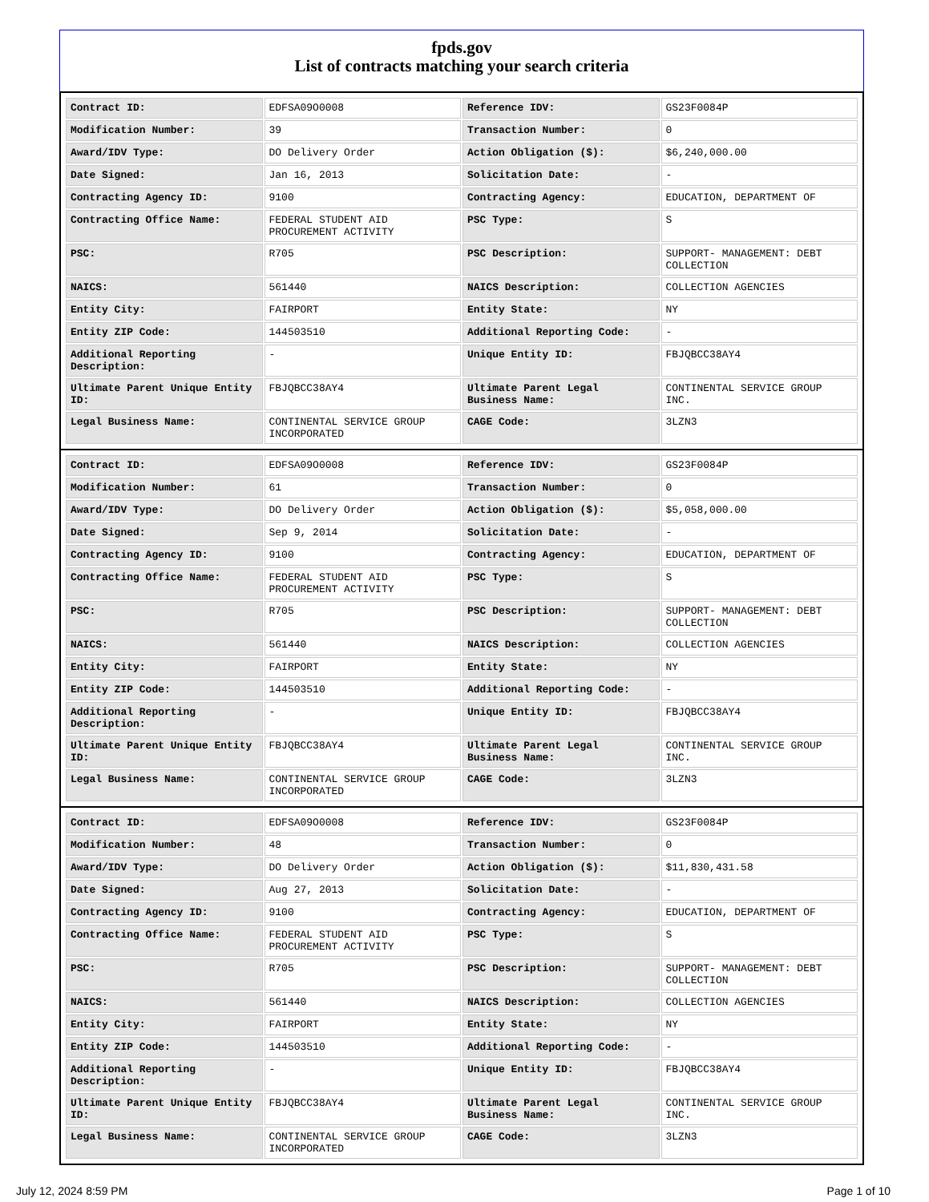fpds.gov
List of contracts matching your search criteria
| Contract ID: | EDFSA09O0008 | Reference IDV: | GS23F0084P |
| Modification Number: | 39 | Transaction Number: | 0 |
| Award/IDV Type: | DO Delivery Order | Action Obligation ($): | $6,240,000.00 |
| Date Signed: | Jan 16, 2013 | Solicitation Date: | - |
| Contracting Agency ID: | 9100 | Contracting Agency: | EDUCATION, DEPARTMENT OF |
| Contracting Office Name: | FEDERAL STUDENT AID PROCUREMENT ACTIVITY | PSC Type: | S |
| PSC: | R705 | PSC Description: | SUPPORT- MANAGEMENT: DEBT COLLECTION |
| NAICS: | 561440 | NAICS Description: | COLLECTION AGENCIES |
| Entity City: | FAIRPORT | Entity State: | NY |
| Entity ZIP Code: | 144503510 | Additional Reporting Code: | - |
| Additional Reporting Description: | - | Unique Entity ID: | FBJQBCC38AY4 |
| Ultimate Parent Unique Entity ID: | FBJQBCC38AY4 | Ultimate Parent Legal Business Name: | CONTINENTAL SERVICE GROUP INC. |
| Legal Business Name: | CONTINENTAL SERVICE GROUP INCORPORATED | CAGE Code: | 3LZN3 |
| Contract ID: | EDFSA09O0008 | Reference IDV: | GS23F0084P |
| Modification Number: | 61 | Transaction Number: | 0 |
| Award/IDV Type: | DO Delivery Order | Action Obligation ($): | $5,058,000.00 |
| Date Signed: | Sep 9, 2014 | Solicitation Date: | - |
| Contracting Agency ID: | 9100 | Contracting Agency: | EDUCATION, DEPARTMENT OF |
| Contracting Office Name: | FEDERAL STUDENT AID PROCUREMENT ACTIVITY | PSC Type: | S |
| PSC: | R705 | PSC Description: | SUPPORT- MANAGEMENT: DEBT COLLECTION |
| NAICS: | 561440 | NAICS Description: | COLLECTION AGENCIES |
| Entity City: | FAIRPORT | Entity State: | NY |
| Entity ZIP Code: | 144503510 | Additional Reporting Code: | - |
| Additional Reporting Description: | - | Unique Entity ID: | FBJQBCC38AY4 |
| Ultimate Parent Unique Entity ID: | FBJQBCC38AY4 | Ultimate Parent Legal Business Name: | CONTINENTAL SERVICE GROUP INC. |
| Legal Business Name: | CONTINENTAL SERVICE GROUP INCORPORATED | CAGE Code: | 3LZN3 |
| Contract ID: | EDFSA09O0008 | Reference IDV: | GS23F0084P |
| Modification Number: | 48 | Transaction Number: | 0 |
| Award/IDV Type: | DO Delivery Order | Action Obligation ($): | $11,830,431.58 |
| Date Signed: | Aug 27, 2013 | Solicitation Date: | - |
| Contracting Agency ID: | 9100 | Contracting Agency: | EDUCATION, DEPARTMENT OF |
| Contracting Office Name: | FEDERAL STUDENT AID PROCUREMENT ACTIVITY | PSC Type: | S |
| PSC: | R705 | PSC Description: | SUPPORT- MANAGEMENT: DEBT COLLECTION |
| NAICS: | 561440 | NAICS Description: | COLLECTION AGENCIES |
| Entity City: | FAIRPORT | Entity State: | NY |
| Entity ZIP Code: | 144503510 | Additional Reporting Code: | - |
| Additional Reporting Description: | - | Unique Entity ID: | FBJQBCC38AY4 |
| Ultimate Parent Unique Entity ID: | FBJQBCC38AY4 | Ultimate Parent Legal Business Name: | CONTINENTAL SERVICE GROUP INC. |
| Legal Business Name: | CONTINENTAL SERVICE GROUP INCORPORATED | CAGE Code: | 3LZN3 |
July 12, 2024 8:59 PM Page 1 of 10